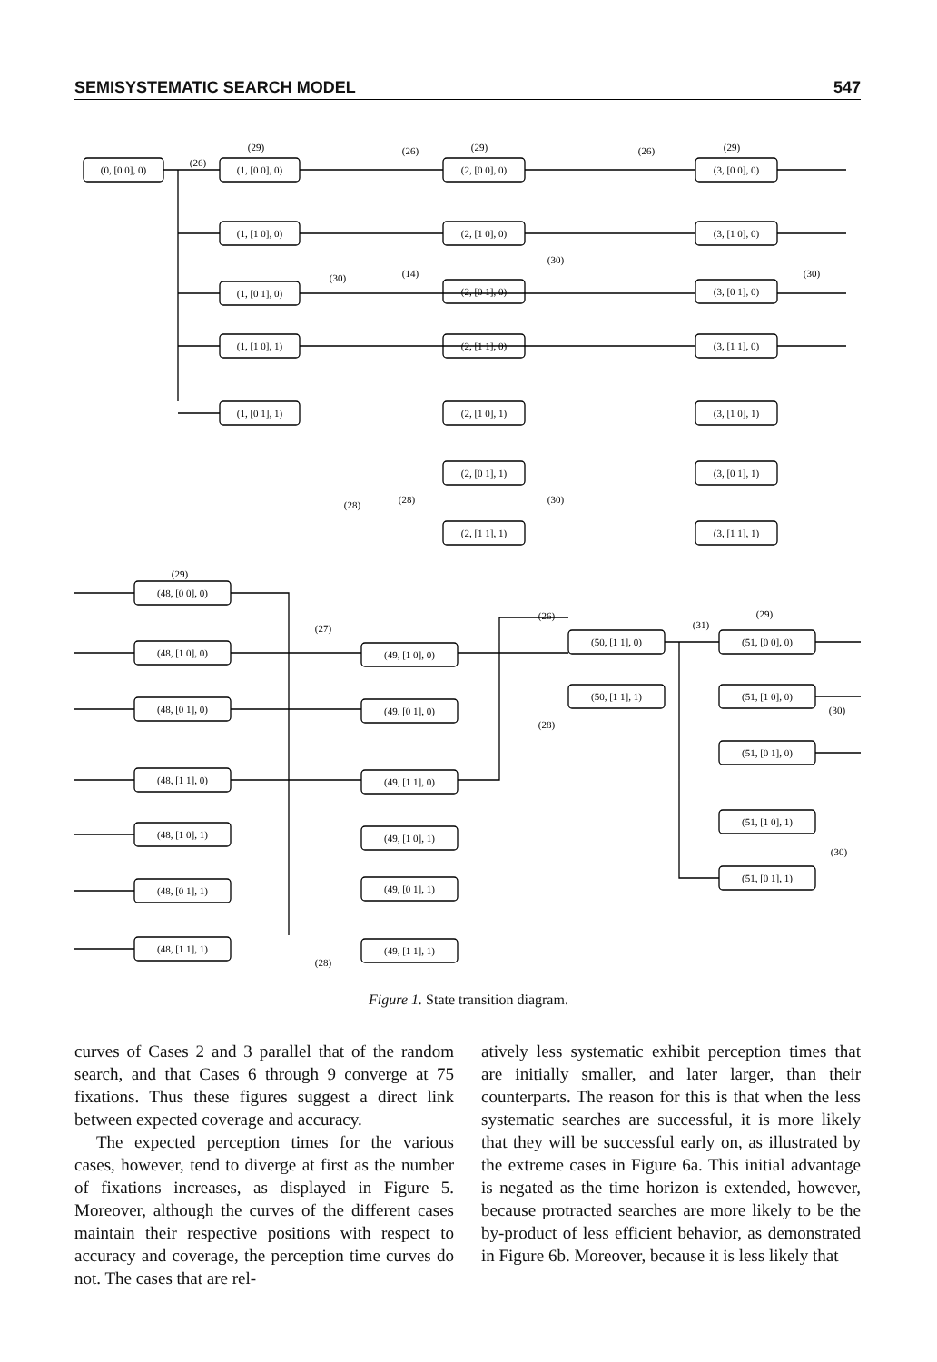SEMISYSTEMATIC SEARCH MODEL 547
(0, [0 0], 0)
(1, [0 0], 0)
(1, [1 0], 0)
(1, [0 1], 0)
(1, [1 0], 1)
(1, [0 1], 1)
(2, [0 0], 0)
(2, [1 0], 0)
(2, [0 1], 0)
(2, [1 1], 0)
(2, [1 0], 1)
(2, [0 1], 1)
(2, [1 1], 1)
(3, [0 0], 0)
(3, [1 0], 0)
(3, [0 1], 0)
(3, [1 1], 0)
(3, [1 0], 1)
(3, [0 1], 1)
(3, [1 1], 1)
(48, [0 0], 0)
(48, [1 0], 0)
(48, [0 1], 0)
(48, [1 1], 0)
(48, [1 0], 1)
(48, [0 1], 1)
(48, [1 1], 1)
(49, [1 0], 0)
(49, [0 1], 0)
(49, [1 1], 0)
(49, [1 0], 1)
(49, [0 1], 1)
(49, [1 1], 1)
(50, [1 1], 0)
(50, [1 1], 1)
(51, [0 0], 0)
(51, [1 0], 0)
(51, [0 1], 0)
(51, [1 0], 1)
(51, [0 1], 1)
(26)
(26)
(26)
(29)
(29)
(29)
(30)
(14)
(30)
(30)
(28)
(28)
(30)
(29)
(27)
(26)
(31)
(29)
(30)
(28)
(30)
(28)
Figure 1. State transition diagram.
curves of Cases 2 and 3 parallel that of the random search, and that Cases 6 through 9 converge at 75 fixations. Thus these figures suggest a direct link between expected coverage and accuracy.
The expected perception times for the various cases, however, tend to diverge at first as the number of fixations increases, as displayed in Figure 5. Moreover, although the curves of the different cases maintain their respective positions with respect to accuracy and coverage, the perception time curves do not. The cases that are rel-
atively less systematic exhibit perception times that are initially smaller, and later larger, than their counterparts. The reason for this is that when the less systematic searches are successful, it is more likely that they will be successful early on, as illustrated by the extreme cases in Figure 6a. This initial advantage is negated as the time horizon is extended, however, because protracted searches are more likely to be the by-product of less efficient behavior, as demonstrated in Figure 6b. Moreover, because it is less likely that